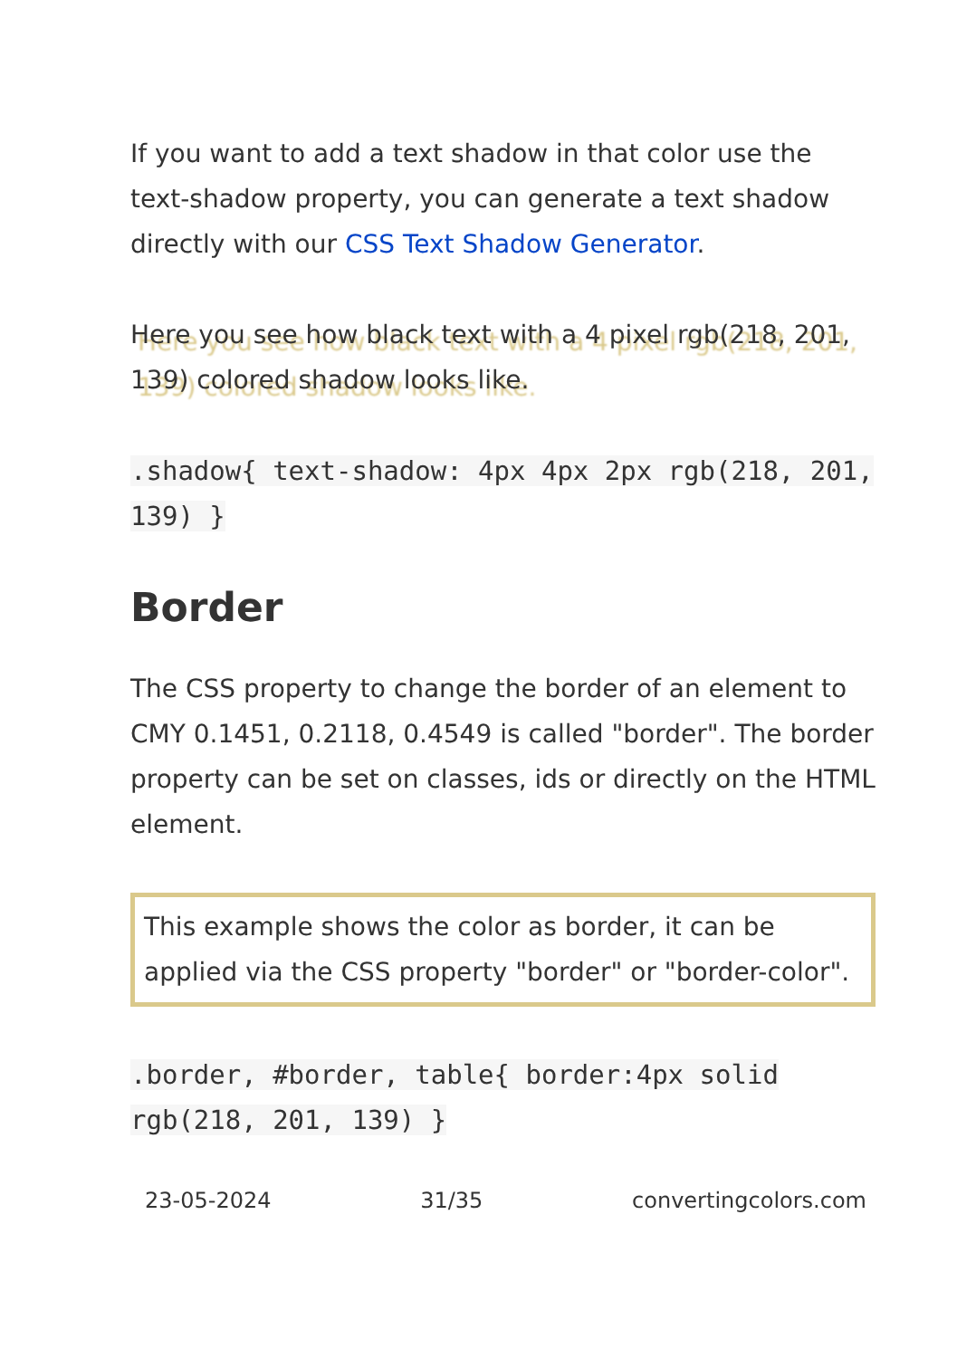If you want to add a text shadow in that color use the text-shadow property, you can generate a text shadow directly with our CSS Text Shadow Generator.
Here you see how black text with a 4 pixel rgb(218, 201, 139) colored shadow looks like.
.shadow{ text-shadow: 4px 4px 2px rgb(218, 201, 139) }
Border
The CSS property to change the border of an element to CMY 0.1451, 0.2118, 0.4549 is called "border". The border property can be set on classes, ids or directly on the HTML element.
This example shows the color as border, it can be applied via the CSS property "border" or "border-color".
.border, #border, table{ border:4px solid rgb(218, 201, 139) }
23-05-2024 31/35 convertingcolors.com